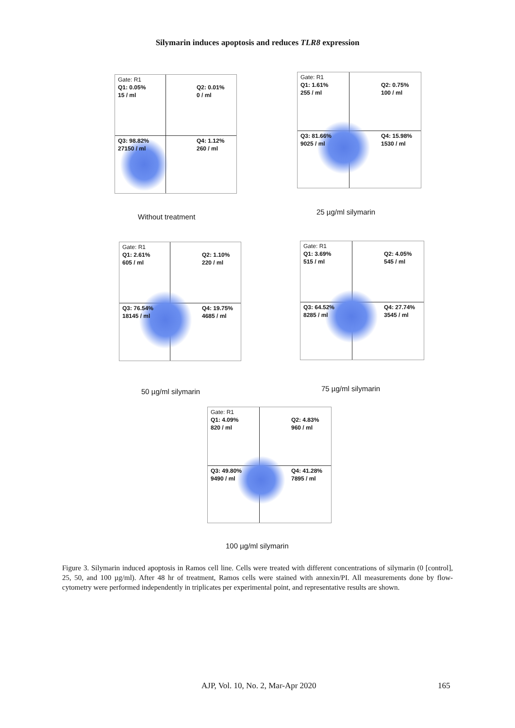Silymarin induces apoptosis and reduces TLR8 expression
Gate: R1
Q1: 0.05%
15 / ml
Q2: 0.01%
0 / ml
Q3: 98.82%
27150 / ml
Q4: 1.12%
260 / ml
Without treatment
Gate: R1
Q1: 1.61%
255 / ml
Q2: 0.75%
100 / ml
Q3: 81.66%
9025 / ml
Q4: 15.98%
1530 / ml
25 µg/ml silymarin
Gate: R1
Q1: 2.61%
605 / ml
Q2: 1.10%
220 / ml
Q3: 76.54%
18145 / ml
Q4: 19.75%
4685 / ml
50 µg/ml silymarin
Gate: R1
Q1: 3.69%
515 / ml
Q2: 4.05%
545 / ml
Q3: 64.52%
8285 / ml
Q4: 27.74%
3545 / ml
75 µg/ml silymarin
Gate: R1
Q1: 4.09%
820 / ml
Q2: 4.83%
960 / ml
Q3: 49.80%
9490 / ml
Q4: 41.28%
7895 / ml
100 µg/ml silymarin
Figure 3. Silymarin induced apoptosis in Ramos cell line. Cells were treated with different concentrations of silymarin (0 [control], 25, 50, and 100 µg/ml). After 48 hr of treatment, Ramos cells were stained with annexin/PI. All measurements done by flow-cytometry were performed independently in triplicates per experimental point, and representative results are shown.
AJP, Vol. 10, No. 2, Mar-Apr 2020
165